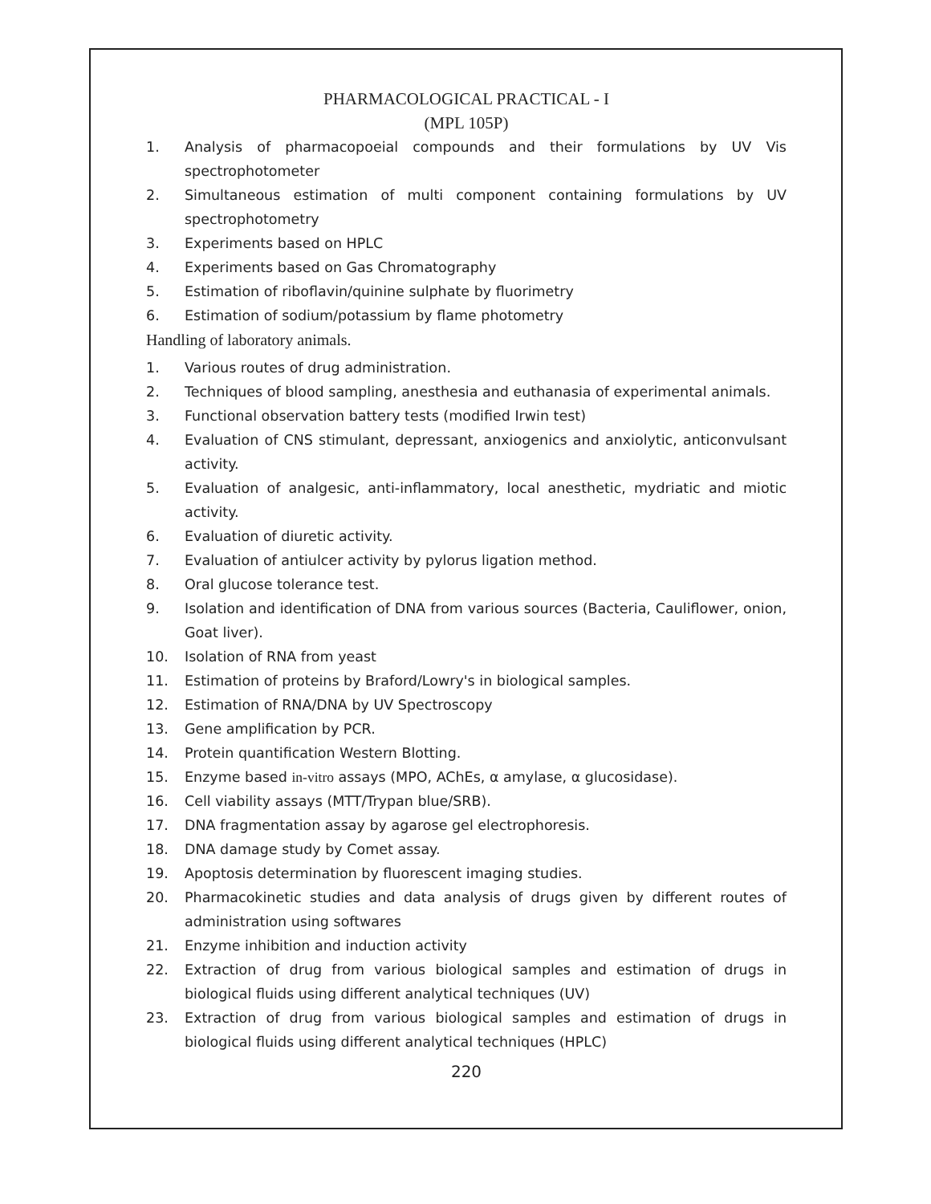PHARMACOLOGICAL PRACTICAL - I
(MPL 105P)
1. Analysis of pharmacopoeial compounds and their formulations by UV Vis spectrophotometer
2. Simultaneous estimation of multi component containing formulations by UV spectrophotometry
3. Experiments based on HPLC
4. Experiments based on Gas Chromatography
5. Estimation of riboflavin/quinine sulphate by fluorimetry
6. Estimation of sodium/potassium by flame photometry
Handling of laboratory animals.
1. Various routes of drug administration.
2. Techniques of blood sampling, anesthesia and euthanasia of experimental animals.
3. Functional observation battery tests (modified Irwin test)
4. Evaluation of CNS stimulant, depressant, anxiogenics and anxiolytic, anticonvulsant activity.
5. Evaluation of analgesic, anti-inflammatory, local anesthetic, mydriatic and miotic activity.
6. Evaluation of diuretic activity.
7. Evaluation of antiulcer activity by pylorus ligation method.
8. Oral glucose tolerance test.
9. Isolation and identification of DNA from various sources (Bacteria, Cauliflower, onion, Goat liver).
10. Isolation of RNA from yeast
11. Estimation of proteins by Braford/Lowry's in biological samples.
12. Estimation of RNA/DNA by UV Spectroscopy
13. Gene amplification by PCR.
14. Protein quantification Western Blotting.
15. Enzyme based in-vitro assays (MPO, AChEs, α amylase, α glucosidase).
16. Cell viability assays (MTT/Trypan blue/SRB).
17. DNA fragmentation assay by agarose gel electrophoresis.
18. DNA damage study by Comet assay.
19. Apoptosis determination by fluorescent imaging studies.
20. Pharmacokinetic studies and data analysis of drugs given by different routes of administration using softwares
21. Enzyme inhibition and induction activity
22. Extraction of drug from various biological samples and estimation of drugs in biological fluids using different analytical techniques (UV)
23. Extraction of drug from various biological samples and estimation of drugs in biological fluids using different analytical techniques (HPLC)
220